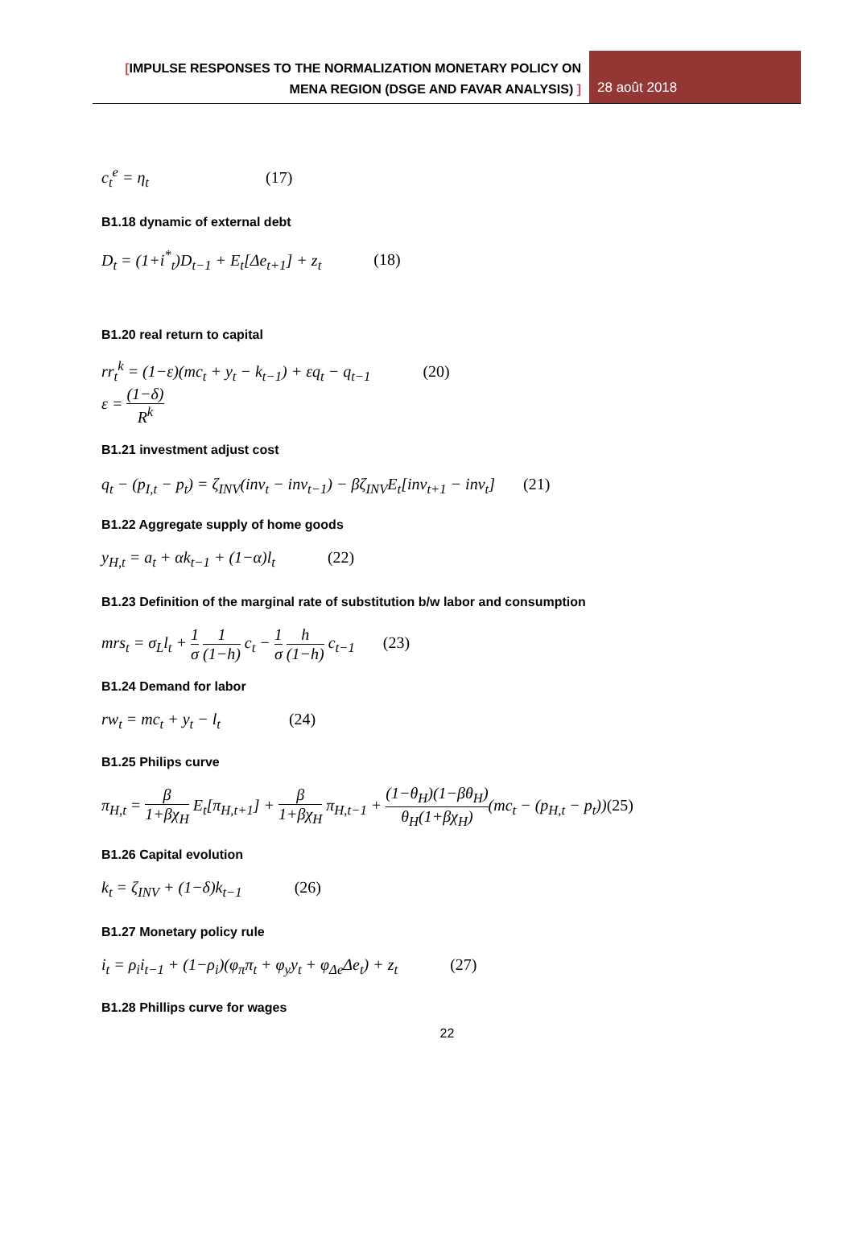[IMPULSE RESPONSES TO THE NORMALIZATION MONETARY POLICY ON
MENA REGION (DSGE AND FAVAR ANALYSIS) ]
28 août 2018
c<sub>t</sub><sup>e</sup> = η<sub>t</sub> (17)
B1.18 dynamic of external debt
D<sub>t</sub> = (1+i<sup>*</sup><sub>t</sub>)D<sub>t−1</sub> + E<sub>t</sub>[Δe<sub>t+1</sub>] + z<sub>t</sub> (18)
B1.20 real return to capital
rr<sub>t</sub><sup>k</sup> = (1−ε)(mc<sub>t</sub> + y<sub>t</sub> − k<sub>t−1</sub>) + εq<sub>t</sub> − q<sub>t−1</sub> (20)
ε = (1−δ) R<sup>k</sup>
B1.21 investment adjust cost
q<sub>t</sub> − (p<sub>I,t</sub> − p<sub>t</sub>) = ζ<sub>INV</sub>(inv<sub>t</sub> − inv<sub>t−1</sub>) − βζ<sub>INV</sub>E<sub>t</sub>[inv<sub>t+1</sub> − inv<sub>t</sub>] (21)
B1.22 Aggregate supply of home goods
y<sub>H,t</sub> = a<sub>t</sub> + αk<sub>t−1</sub> + (1−α)l<sub>t</sub> (22)
B1.23 Definition of the marginal rate of substitution b/w labor and consumption
mrs<sub>t</sub> = σ<sub>L</sub>l<sub>t</sub> + 1 σ 1 (1−h) c<sub>t</sub> − 1 σ h (1−h) c<sub>t−1</sub> (23)
B1.24 Demand for labor
rw<sub>t</sub> = mc<sub>t</sub> + y<sub>t</sub> − l<sub>t</sub> (24)
B1.25 Philips curve
π<sub>H,t</sub> = β 1+βχ<sub>H</sub> E<sub>t</sub>[π<sub>H,t+1</sub>] + β 1+βχ<sub>H</sub> π<sub>H,t−1</sub> + (1−θ<sub>H</sub>)(1−βθ<sub>H</sub>) θ<sub>H</sub>(1+βχ<sub>H</sub>)(mc<sub>t</sub> − (p<sub>H,t</sub> − p<sub>t</sub>))(25)
B1.26 Capital evolution
k<sub>t</sub> = ζ<sub>INV</sub> + (1−δ)k<sub>t−1</sub> (26)
B1.27 Monetary policy rule
i<sub>t</sub> = ρ<sub>i</sub>i<sub>t−1</sub> + (1−ρ<sub>i</sub>)(φ<sub>π</sub>π<sub>t</sub> + φ<sub>y</sub>y<sub>t</sub> + φ<sub>Δe</sub>Δe<sub>t</sub>) + z<sub>t</sub> (27)
B1.28 Phillips curve for wages
22